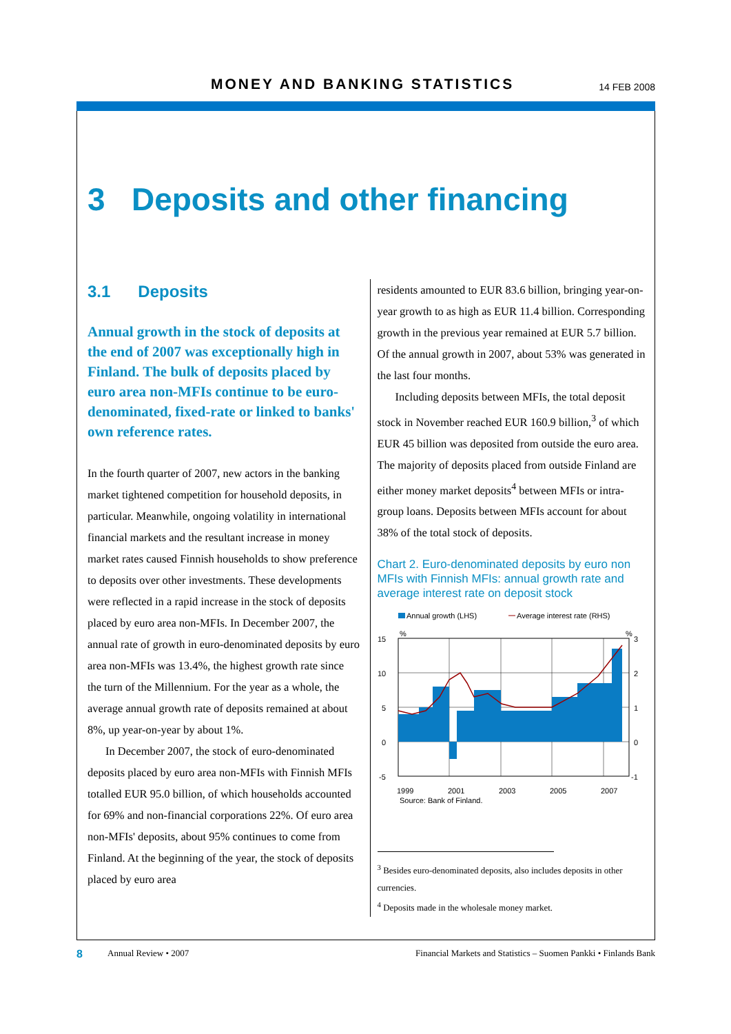MONEY AND BANKING STATISTICS 14 FEB 2008
3 Deposits and other financing
3.1 Deposits
Annual growth in the stock of deposits at the end of 2007 was exceptionally high in Finland. The bulk of deposits placed by euro area non-MFIs continue to be euro-denominated, fixed-rate or linked to banks' own reference rates.
In the fourth quarter of 2007, new actors in the banking market tightened competition for household deposits, in particular. Meanwhile, ongoing volatility in international financial markets and the resultant increase in money market rates caused Finnish households to show preference to deposits over other investments. These developments were reflected in a rapid increase in the stock of deposits placed by euro area non-MFIs. In December 2007, the annual rate of growth in euro-denominated deposits by euro area non-MFIs was 13.4%, the highest growth rate since the turn of the Millennium. For the year as a whole, the average annual growth rate of deposits remained at about 8%, up year-on-year by about 1%.
In December 2007, the stock of euro-denominated deposits placed by euro area non-MFIs with Finnish MFIs totalled EUR 95.0 billion, of which households accounted for 69% and non-financial corporations 22%. Of euro area non-MFIs' deposits, about 95% continues to come from Finland. At the beginning of the year, the stock of deposits placed by euro area
residents amounted to EUR 83.6 billion, bringing year-on-year growth to as high as EUR 11.4 billion. Corresponding growth in the previous year remained at EUR 5.7 billion. Of the annual growth in 2007, about 53% was generated in the last four months.
Including deposits between MFIs, the total deposit stock in November reached EUR 160.9 billion,<sup>3</sup> of which EUR 45 billion was deposited from outside the euro area. The majority of deposits placed from outside Finland are either money market deposits<sup>4</sup> between MFIs or intra-group loans. Deposits between MFIs account for about 38% of the total stock of deposits.
Chart 2. Euro-denominated deposits by euro non MFIs with Finnish MFIs: annual growth rate and average interest rate on deposit stock
Annual growth (LHS)
Average interest rate (RHS)
%
%
15
10
5
0
-5
3
2
1
0
-1
1999
2001
2003
2005
2007
Source: Bank of Finland.
<sup>3</sup> Besides euro-denominated deposits, also includes deposits in other currencies.
<sup>4</sup> Deposits made in the wholesale money market.
8 Annual Review • 2007 Financial Markets and Statistics – Suomen Pankki • Finlands Bank